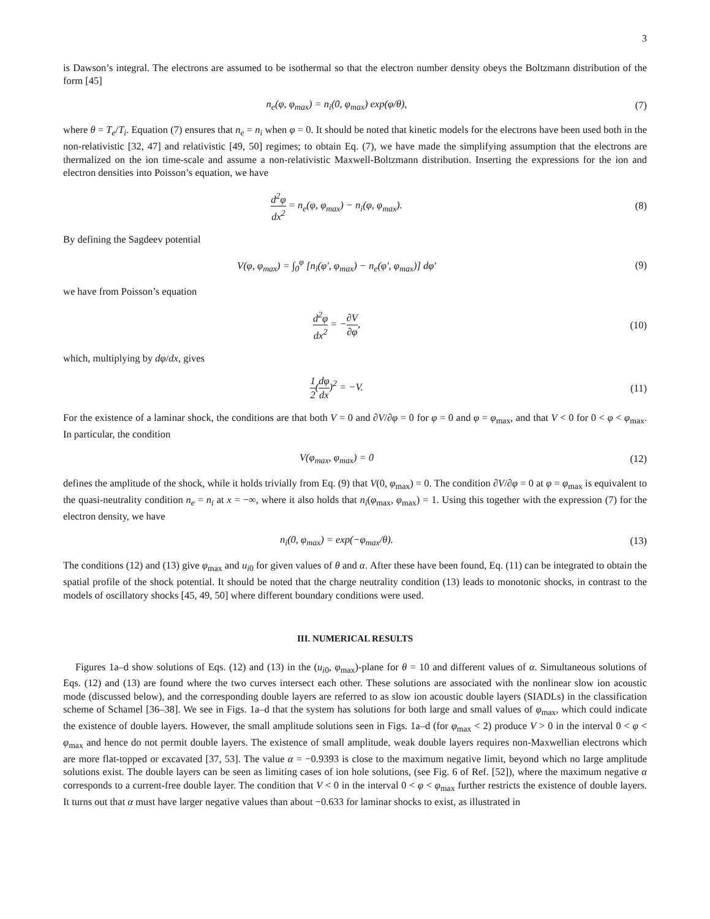3
is Dawson’s integral. The electrons are assumed to be isothermal so that the electron number density obeys the Boltzmann distribution of the form [45]
n<sub>e</sub>(φ, φ<sub>max</sub>) = n<sub>i</sub>(0, φ<sub>max</sub>) exp(φ/θ),
(7)
where θ = T<sub>e</sub>/T<sub>i</sub>. Equation (7) ensures that n<sub>e</sub> = n<sub>i</sub> when φ = 0. It should be noted that kinetic models for the electrons have been used both in the non-relativistic [32, 47] and relativistic [49, 50] regimes; to obtain Eq. (7), we have made the simplifying assumption that the electrons are thermalized on the ion time-scale and assume a non-relativistic Maxwell-Boltzmann distribution. Inserting the expressions for the ion and electron densities into Poisson’s equation, we have
d<sup>2</sup>φ dx<sup>2</sup> = n<sub>e</sub>(φ, φ<sub>max</sub>) − n<sub>i</sub>(φ, φ<sub>max</sub>).
(8)
By defining the Sagdeev potential
V(φ, φ<sub>max</sub>) = ∫<sub>0</sub><sup>φ</sup> [n<sub>i</sub>(φ′, φ<sub>max</sub>) − n<sub>e</sub>(φ′, φ<sub>max</sub>)] dφ′
(9)
we have from Poisson’s equation
d<sup>2</sup>φ dx<sup>2</sup> = −∂V ∂φ, (10)
which, multiplying by dφ/dx, gives
1 2(dφ dx)<sup>2</sup> = −V. (11)
For the existence of a laminar shock, the conditions are that both V = 0 and ∂V/∂φ = 0 for φ = 0 and φ = φ<sub>max</sub>, and that V < 0 for 0 < φ < φ<sub>max</sub>. In particular, the condition
V(φ<sub>max</sub>, φ<sub>max</sub>) = 0 (12)
defines the amplitude of the shock, while it holds trivially from Eq. (9) that V(0, φ<sub>max</sub>) = 0. The condition ∂V/∂φ = 0 at φ = φ<sub>max</sub> is equivalent to the quasi-neutrality condition n<sub>e</sub> = n<sub>i</sub> at x = −∞, where it also holds that n<sub>i</sub>(φ<sub>max</sub>, φ<sub>max</sub>) = 1. Using this together with the expression (7) for the electron density, we have
n<sub>i</sub>(0, φ<sub>max</sub>) = exp(−φ<sub>max</sub>/θ). (13)
The conditions (12) and (13) give φ<sub>max</sub> and u<sub>i0</sub> for given values of θ and α. After these have been found, Eq. (11) can be integrated to obtain the spatial profile of the shock potential. It should be noted that the charge neutrality condition (13) leads to monotonic shocks, in contrast to the models of oscillatory shocks [45, 49, 50] where different boundary conditions were used.
III. NUMERICAL RESULTS
Figures 1a–d show solutions of Eqs. (12) and (13) in the (u<sub>i0</sub>, φ<sub>max</sub>)-plane for θ = 10 and different values of α. Simultaneous solutions of Eqs. (12) and (13) are found where the two curves intersect each other. These solutions are associated with the nonlinear slow ion acoustic mode (discussed below), and the corresponding double layers are referred to as slow ion acoustic double layers (SIADLs) in the classification scheme of Schamel [36–38]. We see in Figs. 1a–d that the system has solutions for both large and small values of φ<sub>max</sub>, which could indicate the existence of double layers. However, the small amplitude solutions seen in Figs. 1a–d (for φ<sub>max</sub> < 2) produce V > 0 in the interval 0 < φ < φ<sub>max</sub> and hence do not permit double layers. The existence of small amplitude, weak double layers requires non-Maxwellian electrons which are more flat-topped or excavated [37, 53]. The value α = −0.9393 is close to the maximum negative limit, beyond which no large amplitude solutions exist. The double layers can be seen as limiting cases of ion hole solutions, (see Fig. 6 of Ref. [52]), where the maximum negative α corresponds to a current-free double layer. The condition that V < 0 in the interval 0 < φ < φ<sub>max</sub> further restricts the existence of double layers. It turns out that α must have larger negative values than about −0.633 for laminar shocks to exist, as illustrated in